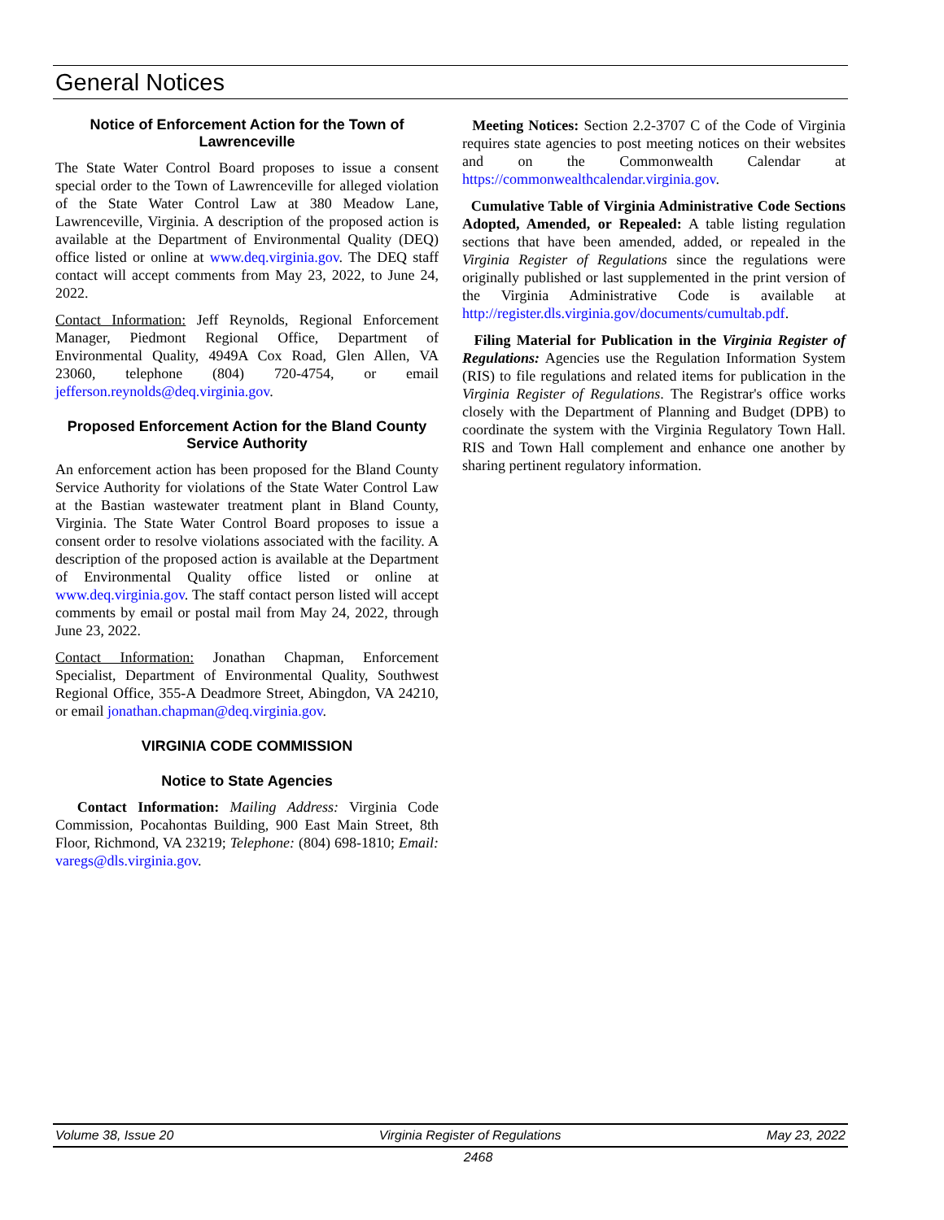General Notices
Notice of Enforcement Action for the Town of Lawrenceville
The State Water Control Board proposes to issue a consent special order to the Town of Lawrenceville for alleged violation of the State Water Control Law at 380 Meadow Lane, Lawrenceville, Virginia. A description of the proposed action is available at the Department of Environmental Quality (DEQ) office listed or online at www.deq.virginia.gov. The DEQ staff contact will accept comments from May 23, 2022, to June 24, 2022.
Contact Information: Jeff Reynolds, Regional Enforcement Manager, Piedmont Regional Office, Department of Environmental Quality, 4949A Cox Road, Glen Allen, VA 23060, telephone (804) 720-4754, or email jefferson.reynolds@deq.virginia.gov.
Proposed Enforcement Action for the Bland County Service Authority
An enforcement action has been proposed for the Bland County Service Authority for violations of the State Water Control Law at the Bastian wastewater treatment plant in Bland County, Virginia. The State Water Control Board proposes to issue a consent order to resolve violations associated with the facility. A description of the proposed action is available at the Department of Environmental Quality office listed or online at www.deq.virginia.gov. The staff contact person listed will accept comments by email or postal mail from May 24, 2022, through June 23, 2022.
Contact Information: Jonathan Chapman, Enforcement Specialist, Department of Environmental Quality, Southwest Regional Office, 355-A Deadmore Street, Abingdon, VA 24210, or email jonathan.chapman@deq.virginia.gov.
VIRGINIA CODE COMMISSION
Notice to State Agencies
Contact Information: Mailing Address: Virginia Code Commission, Pocahontas Building, 900 East Main Street, 8th Floor, Richmond, VA 23219; Telephone: (804) 698-1810; Email: varegs@dls.virginia.gov.
Meeting Notices: Section 2.2-3707 C of the Code of Virginia requires state agencies to post meeting notices on their websites and on the Commonwealth Calendar at https://commonwealthcalendar.virginia.gov.
Cumulative Table of Virginia Administrative Code Sections Adopted, Amended, or Repealed: A table listing regulation sections that have been amended, added, or repealed in the Virginia Register of Regulations since the regulations were originally published or last supplemented in the print version of the Virginia Administrative Code is available at http://register.dls.virginia.gov/documents/cumultab.pdf.
Filing Material for Publication in the Virginia Register of Regulations: Agencies use the Regulation Information System (RIS) to file regulations and related items for publication in the Virginia Register of Regulations. The Registrar's office works closely with the Department of Planning and Budget (DPB) to coordinate the system with the Virginia Regulatory Town Hall. RIS and Town Hall complement and enhance one another by sharing pertinent regulatory information.
Volume 38, Issue 20 Virginia Register of Regulations May 23, 2022
2468